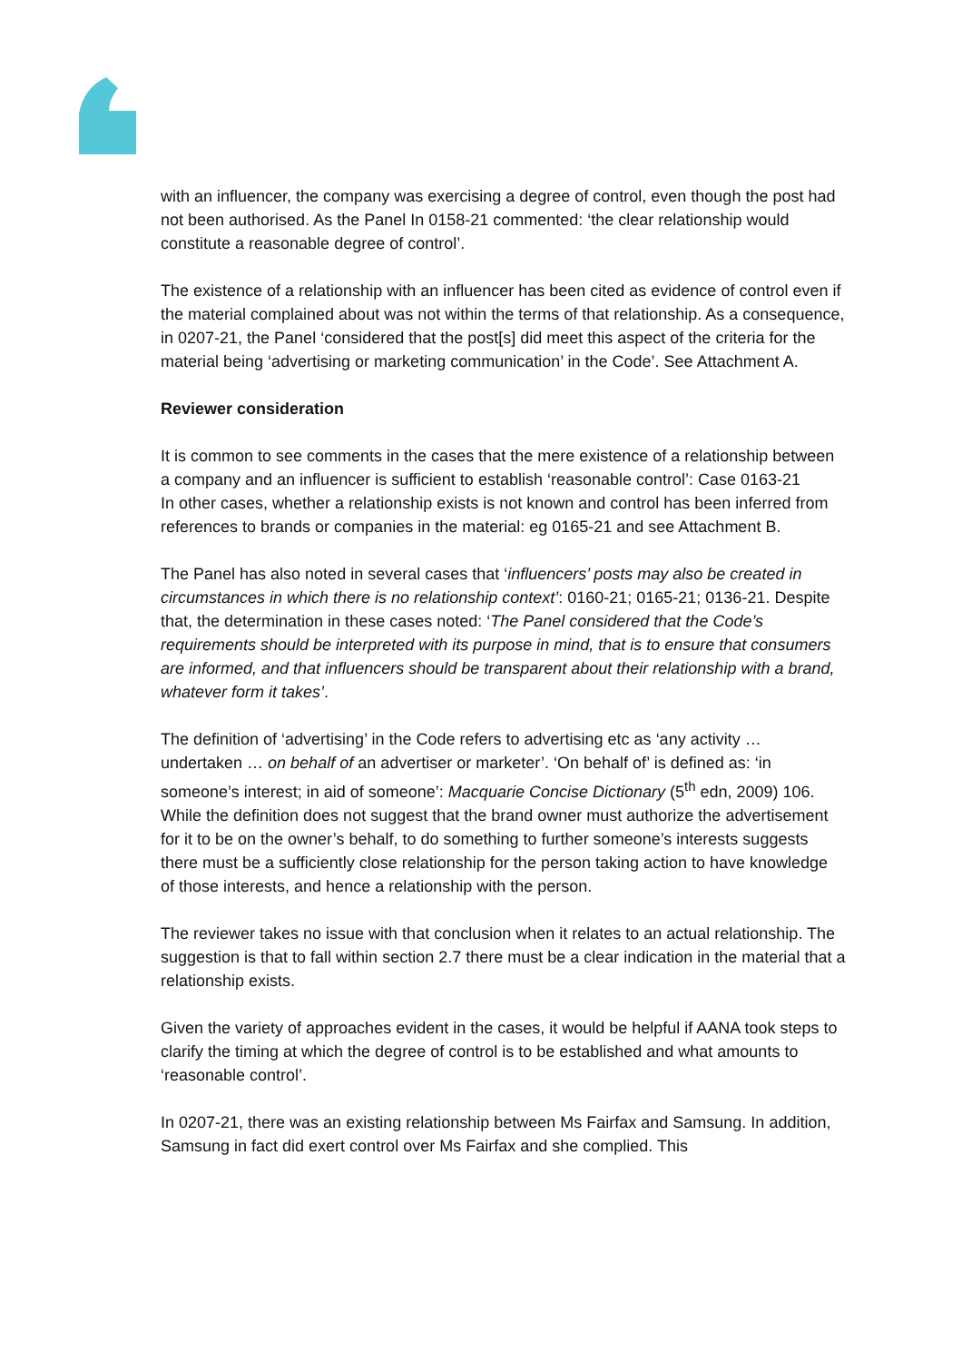with an influencer, the company was exercising a degree of control, even though the post had not been authorised. As the Panel In 0158-21 commented: ‘the clear relationship would constitute a reasonable degree of control’.
The existence of a relationship with an influencer has been cited as evidence of control even if the material complained about was not within the terms of that relationship. As a consequence, in 0207-21, the Panel ‘considered that the post[s] did meet this aspect of the criteria for the material being ‘advertising or marketing communication’ in the Code’. See Attachment A.
Reviewer consideration
It is common to see comments in the cases that the mere existence of a relationship between a company and an influencer is sufficient to establish ‘reasonable control’: Case 0163-21
In other cases, whether a relationship exists is not known and control has been inferred from references to brands or companies in the material: eg 0165-21 and see Attachment B.
The Panel has also noted in several cases that ‘influencers’ posts may also be created in circumstances in which there is no relationship context’: 0160-21; 0165-21; 0136-21. Despite that, the determination in these cases noted: ‘The Panel considered that the Code’s requirements should be interpreted with its purpose in mind, that is to ensure that consumers are informed, and that influencers should be transparent about their relationship with a brand, whatever form it takes’.
The definition of ‘advertising’ in the Code refers to advertising etc as ‘any activity … undertaken … on behalf of an advertiser or marketer’. ‘On behalf of’ is defined as: ‘in someone’s interest; in aid of someone’: Macquarie Concise Dictionary (5<sup>th</sup> edn, 2009) 106. While the definition does not suggest that the brand owner must authorize the advertisement for it to be on the owner’s behalf, to do something to further someone’s interests suggests there must be a sufficiently close relationship for the person taking action to have knowledge of those interests, and hence a relationship with the person.
The reviewer takes no issue with that conclusion when it relates to an actual relationship. The suggestion is that to fall within section 2.7 there must be a clear indication in the material that a relationship exists.
Given the variety of approaches evident in the cases, it would be helpful if AANA took steps to clarify the timing at which the degree of control is to be established and what amounts to ‘reasonable control’.
In 0207-21, there was an existing relationship between Ms Fairfax and Samsung. In addition, Samsung in fact did exert control over Ms Fairfax and she complied. This